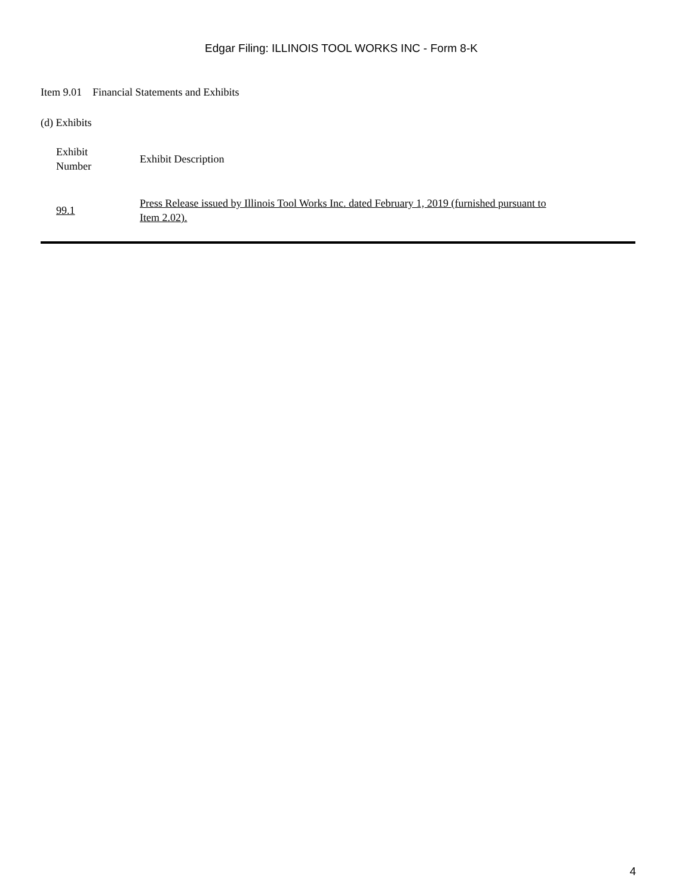Edgar Filing: ILLINOIS TOOL WORKS INC - Form 8-K
Item 9.01 Financial Statements and Exhibits
(d) Exhibits
| Exhibit Number | Exhibit Description |
| 99.1 | Press Release issued by Illinois Tool Works Inc. dated February 1, 2019 (furnished pursuant to Item 2.02). |
4